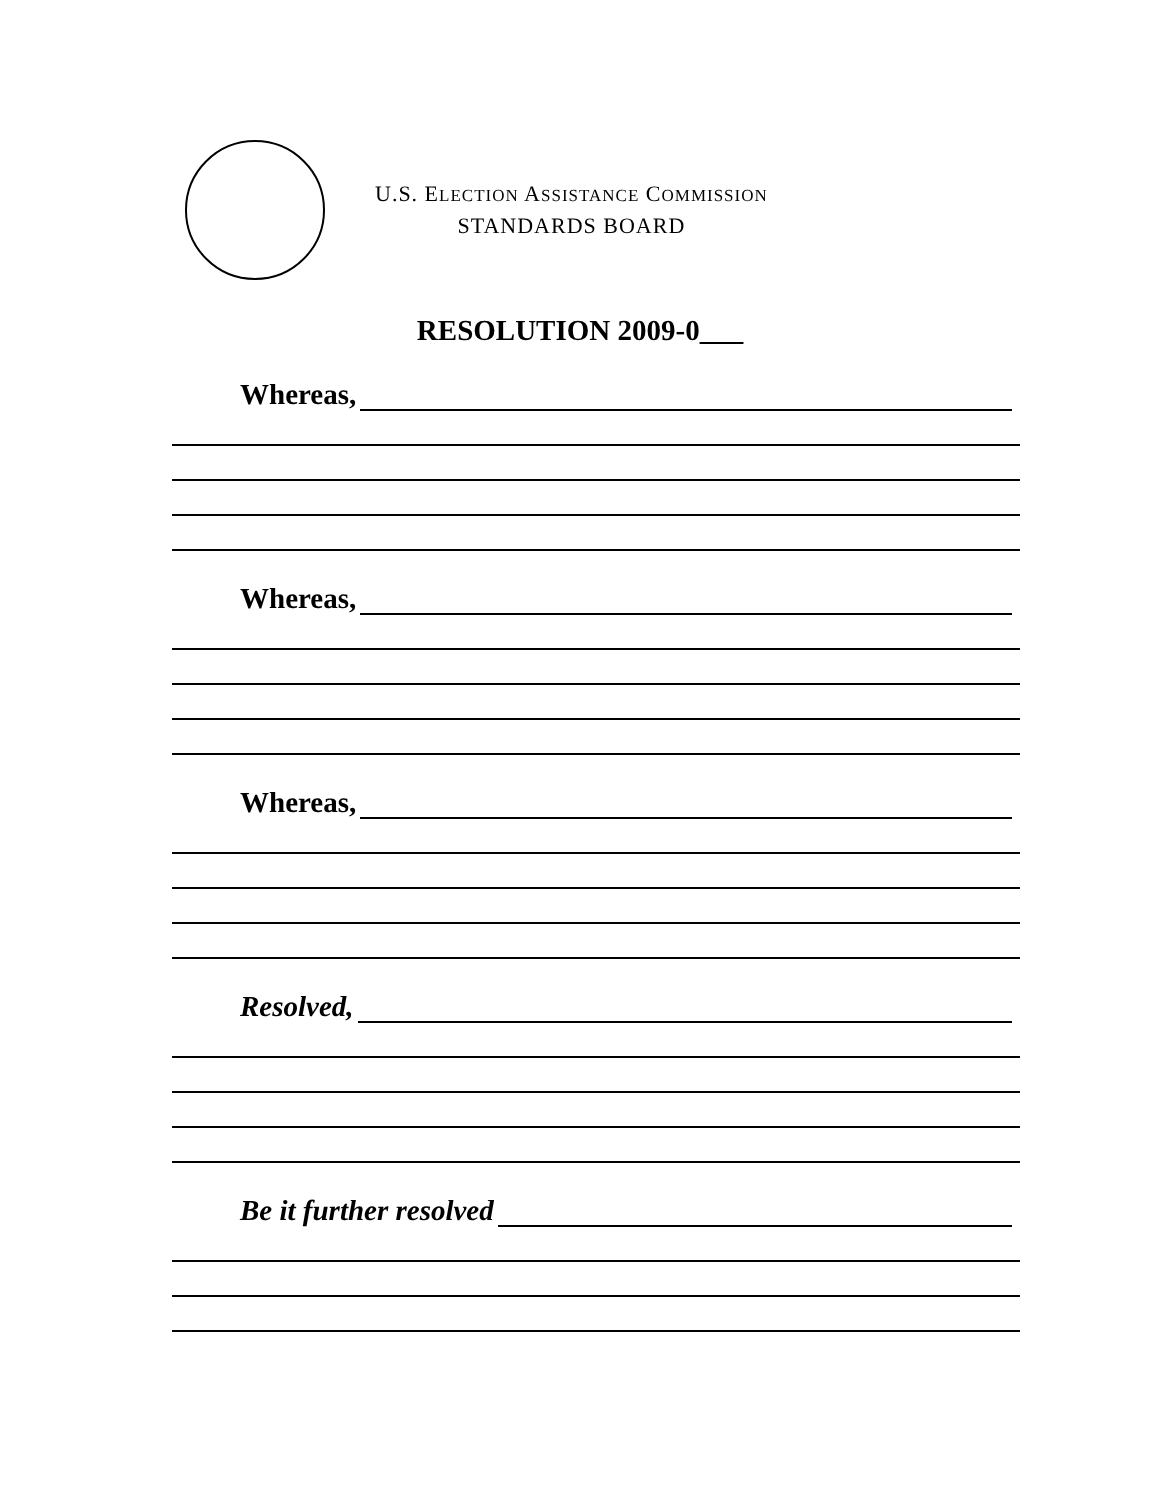U.S. ELECTION ASSISTANCE COMMISSION
STANDARDS BOARD
RESOLUTION 2009-0___
Whereas,
Whereas,
Whereas,
Resolved,
Be it further resolved